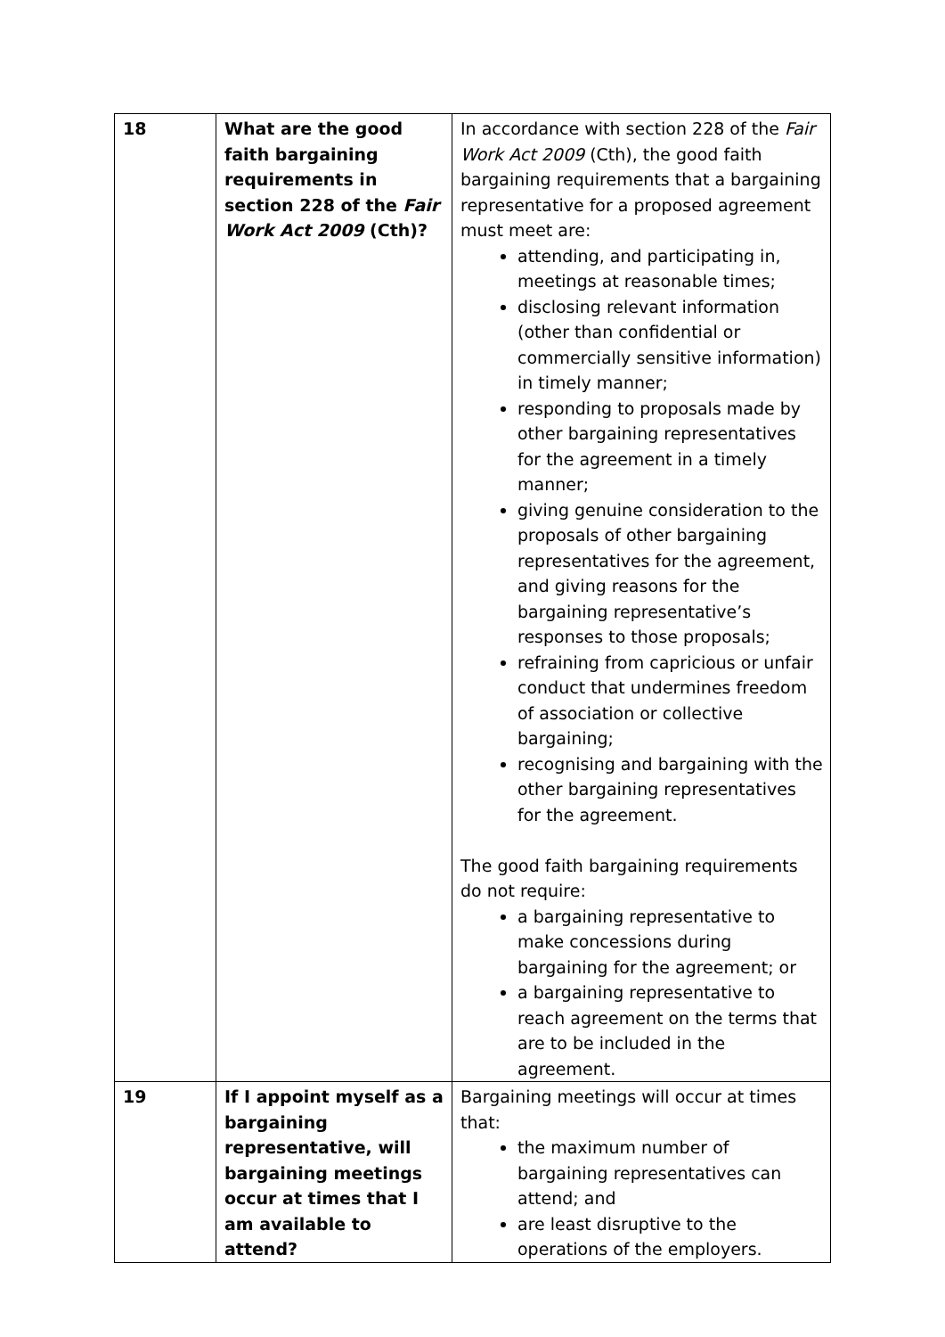| 18 | What are the good faith bargaining requirements in section 228 of the Fair Work Act 2009 (Cth)? | In accordance with section 228 of the Fair Work Act 2009 (Cth), the good faith bargaining requirements that a bargaining representative for a proposed agreement must meet are: attending, and participating in, meetings at reasonable times; disclosing relevant information (other than confidential or commercially sensitive information) in timely manner; responding to proposals made by other bargaining representatives for the agreement in a timely manner; giving genuine consideration to the proposals of other bargaining representatives for the agreement, and giving reasons for the bargaining representative’s responses to those proposals; refraining from capricious or unfair conduct that undermines freedom of association or collective bargaining; recognising and bargaining with the other bargaining representatives for the agreement. The good faith bargaining requirements do not require: a bargaining representative to make concessions during bargaining for the agreement; or a bargaining representative to reach agreement on the terms that are to be included in the agreement. |
| 19 | If I appoint myself as a bargaining representative, will bargaining meetings occur at times that I am available to attend? | Bargaining meetings will occur at times that: the maximum number of bargaining representatives can attend; and are least disruptive to the operations of the employers. |